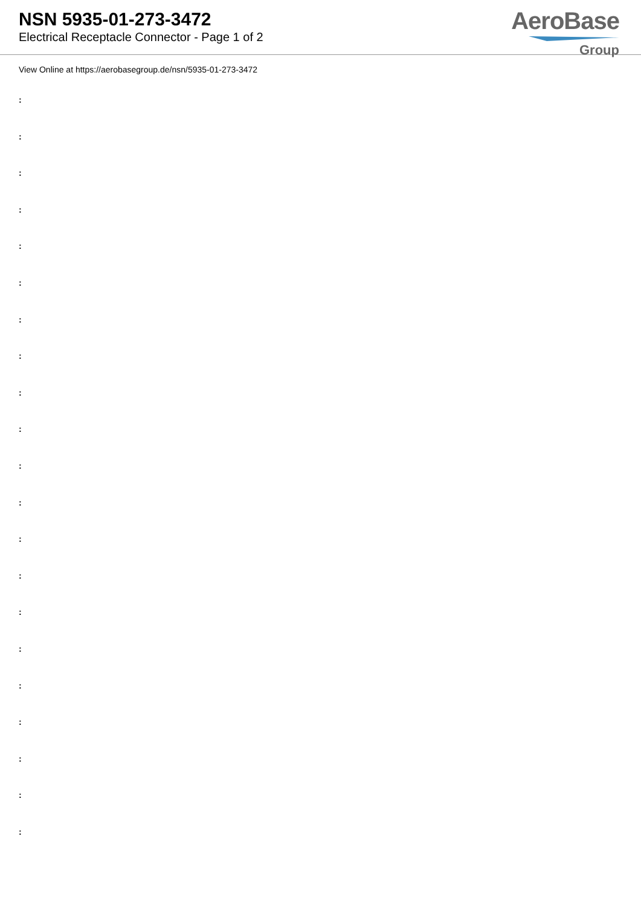NSN 5935-01-273-3472
Electrical Receptacle Connector - Page 1 of 2
AeroBase
Group
View Online at https://aerobasegroup.de/nsn/5935-01-273-3472
:
:
:
:
:
:
:
:
:
:
:
:
:
:
:
:
:
:
:
:
: